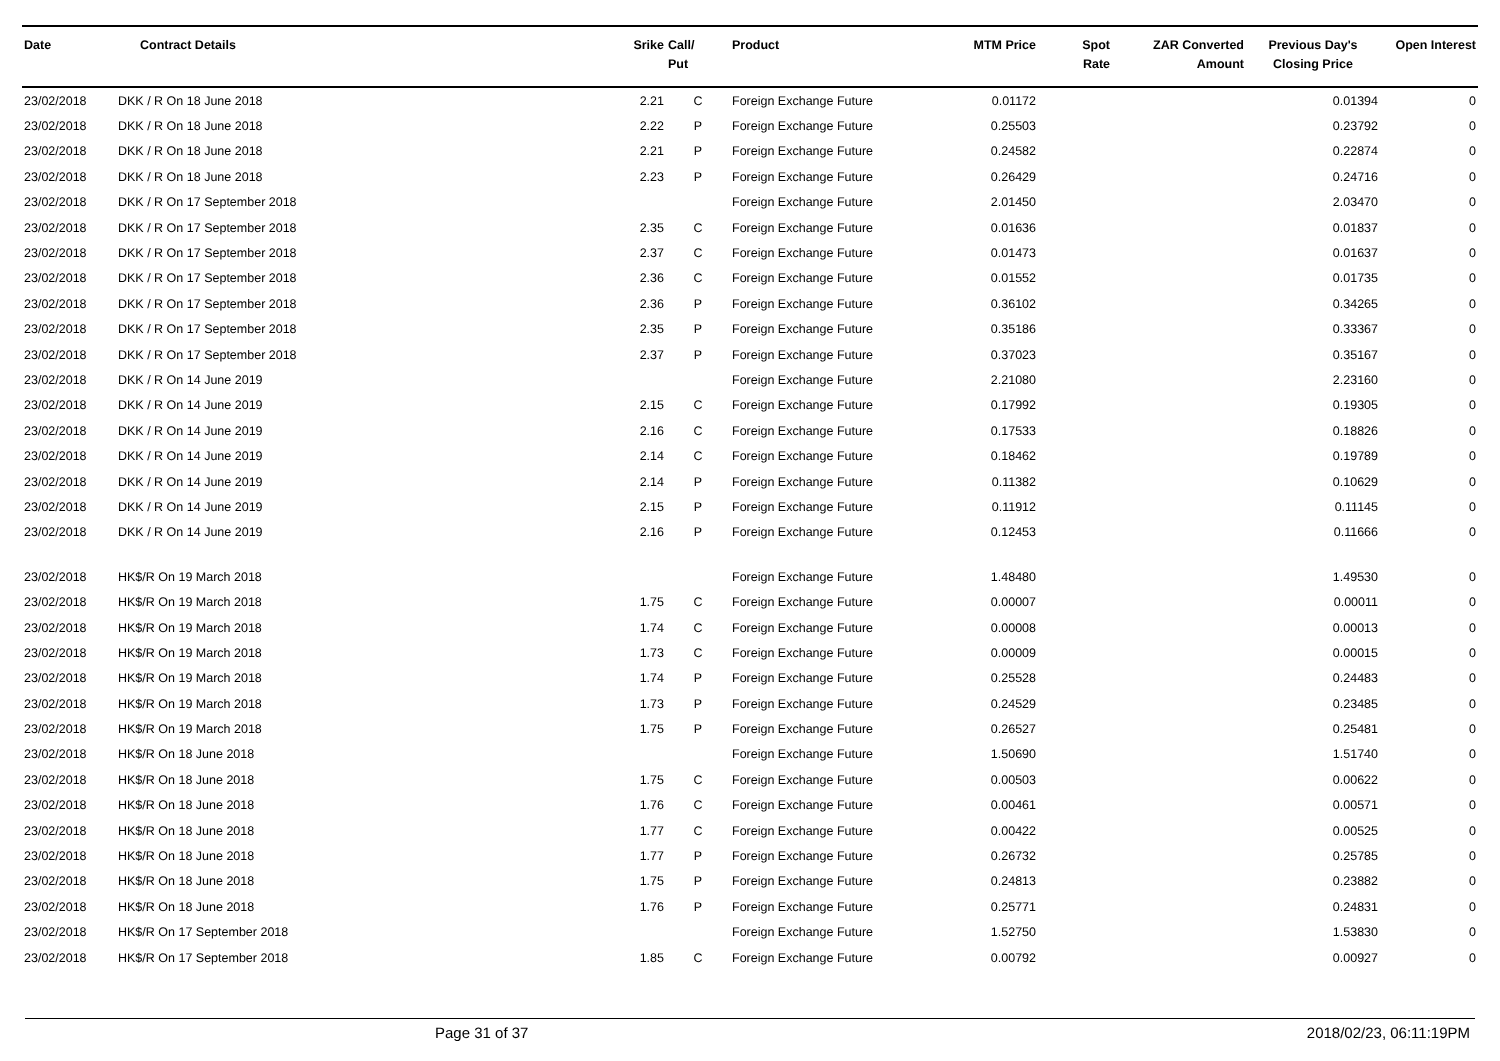| Date | Contract Details | Srike | Call/ Put | Product | MTM Price | Spot Rate | ZAR Converted Amount | Previous Day's Closing Price | Open Interest |
| --- | --- | --- | --- | --- | --- | --- | --- | --- | --- |
| 23/02/2018 | DKK / R On 18 June 2018 | 2.21 | C | Foreign Exchange Future | 0.01172 | | | 0.01394 | 0 |
| 23/02/2018 | DKK / R On 18 June 2018 | 2.22 | P | Foreign Exchange Future | 0.25503 | | | 0.23792 | 0 |
| 23/02/2018 | DKK / R On 18 June 2018 | 2.21 | P | Foreign Exchange Future | 0.24582 | | | 0.22874 | 0 |
| 23/02/2018 | DKK / R On 18 June 2018 | 2.23 | P | Foreign Exchange Future | 0.26429 | | | 0.24716 | 0 |
| 23/02/2018 | DKK / R On 17 September 2018 | | | Foreign Exchange Future | 2.01450 | | | 2.03470 | 0 |
| 23/02/2018 | DKK / R On 17 September 2018 | 2.35 | C | Foreign Exchange Future | 0.01636 | | | 0.01837 | 0 |
| 23/02/2018 | DKK / R On 17 September 2018 | 2.37 | C | Foreign Exchange Future | 0.01473 | | | 0.01637 | 0 |
| 23/02/2018 | DKK / R On 17 September 2018 | 2.36 | C | Foreign Exchange Future | 0.01552 | | | 0.01735 | 0 |
| 23/02/2018 | DKK / R On 17 September 2018 | 2.36 | P | Foreign Exchange Future | 0.36102 | | | 0.34265 | 0 |
| 23/02/2018 | DKK / R On 17 September 2018 | 2.35 | P | Foreign Exchange Future | 0.35186 | | | 0.33367 | 0 |
| 23/02/2018 | DKK / R On 17 September 2018 | 2.37 | P | Foreign Exchange Future | 0.37023 | | | 0.35167 | 0 |
| 23/02/2018 | DKK / R On 14 June 2019 | | | Foreign Exchange Future | 2.21080 | | | 2.23160 | 0 |
| 23/02/2018 | DKK / R On 14 June 2019 | 2.15 | C | Foreign Exchange Future | 0.17992 | | | 0.19305 | 0 |
| 23/02/2018 | DKK / R On 14 June 2019 | 2.16 | C | Foreign Exchange Future | 0.17533 | | | 0.18826 | 0 |
| 23/02/2018 | DKK / R On 14 June 2019 | 2.14 | C | Foreign Exchange Future | 0.18462 | | | 0.19789 | 0 |
| 23/02/2018 | DKK / R On 14 June 2019 | 2.14 | P | Foreign Exchange Future | 0.11382 | | | 0.10629 | 0 |
| 23/02/2018 | DKK / R On 14 June 2019 | 2.15 | P | Foreign Exchange Future | 0.11912 | | | 0.11145 | 0 |
| 23/02/2018 | DKK / R On 14 June 2019 | 2.16 | P | Foreign Exchange Future | 0.12453 | | | 0.11666 | 0 |
| 23/02/2018 | HK$/R On 19 March 2018 | | | Foreign Exchange Future | 1.48480 | | | 1.49530 | 0 |
| 23/02/2018 | HK$/R On 19 March 2018 | 1.75 | C | Foreign Exchange Future | 0.00007 | | | 0.00011 | 0 |
| 23/02/2018 | HK$/R On 19 March 2018 | 1.74 | C | Foreign Exchange Future | 0.00008 | | | 0.00013 | 0 |
| 23/02/2018 | HK$/R On 19 March 2018 | 1.73 | C | Foreign Exchange Future | 0.00009 | | | 0.00015 | 0 |
| 23/02/2018 | HK$/R On 19 March 2018 | 1.74 | P | Foreign Exchange Future | 0.25528 | | | 0.24483 | 0 |
| 23/02/2018 | HK$/R On 19 March 2018 | 1.73 | P | Foreign Exchange Future | 0.24529 | | | 0.23485 | 0 |
| 23/02/2018 | HK$/R On 19 March 2018 | 1.75 | P | Foreign Exchange Future | 0.26527 | | | 0.25481 | 0 |
| 23/02/2018 | HK$/R On 18 June 2018 | | | Foreign Exchange Future | 1.50690 | | | 1.51740 | 0 |
| 23/02/2018 | HK$/R On 18 June 2018 | 1.75 | C | Foreign Exchange Future | 0.00503 | | | 0.00622 | 0 |
| 23/02/2018 | HK$/R On 18 June 2018 | 1.76 | C | Foreign Exchange Future | 0.00461 | | | 0.00571 | 0 |
| 23/02/2018 | HK$/R On 18 June 2018 | 1.77 | C | Foreign Exchange Future | 0.00422 | | | 0.00525 | 0 |
| 23/02/2018 | HK$/R On 18 June 2018 | 1.77 | P | Foreign Exchange Future | 0.26732 | | | 0.25785 | 0 |
| 23/02/2018 | HK$/R On 18 June 2018 | 1.75 | P | Foreign Exchange Future | 0.24813 | | | 0.23882 | 0 |
| 23/02/2018 | HK$/R On 18 June 2018 | 1.76 | P | Foreign Exchange Future | 0.25771 | | | 0.24831 | 0 |
| 23/02/2018 | HK$/R On 17 September 2018 | | | Foreign Exchange Future | 1.52750 | | | 1.53830 | 0 |
| 23/02/2018 | HK$/R On 17 September 2018 | 1.85 | C | Foreign Exchange Future | 0.00792 | | | 0.00927 | 0 |
Page 31 of 37 2018/02/23, 06:11:19PM